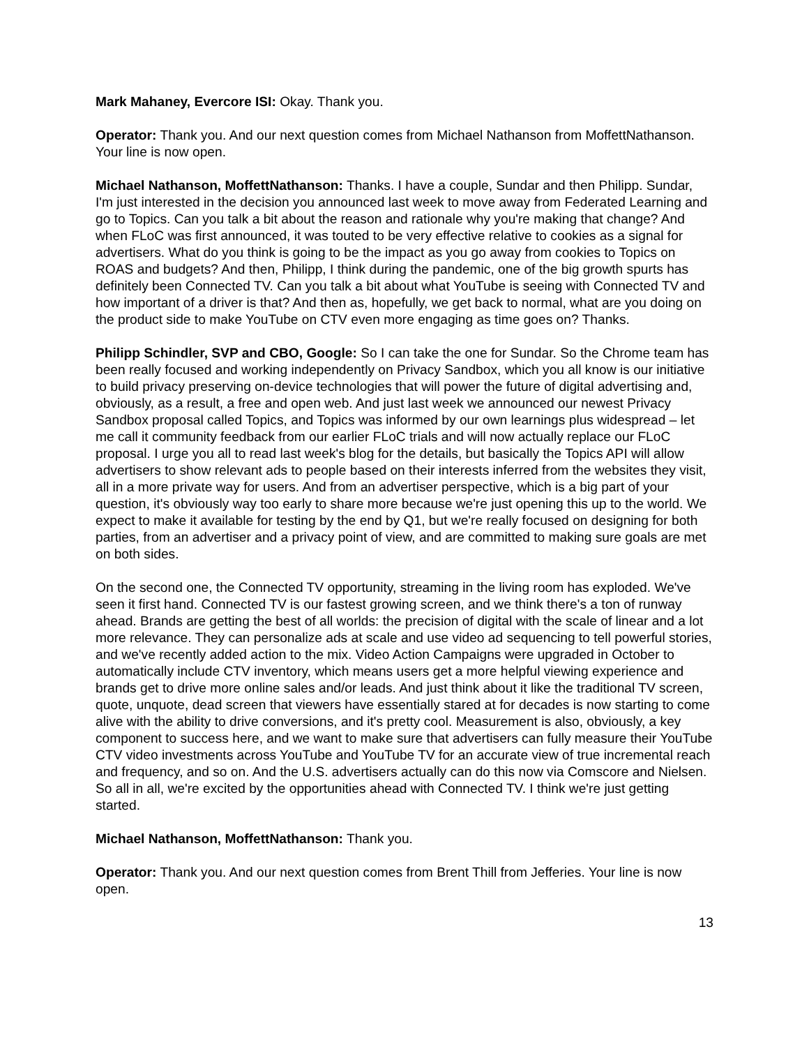Mark Mahaney, Evercore ISI: Okay. Thank you.
Operator: Thank you. And our next question comes from Michael Nathanson from MoffettNathanson. Your line is now open.
Michael Nathanson, MoffettNathanson: Thanks. I have a couple, Sundar and then Philipp. Sundar, I'm just interested in the decision you announced last week to move away from Federated Learning and go to Topics. Can you talk a bit about the reason and rationale why you're making that change? And when FLoC was first announced, it was touted to be very effective relative to cookies as a signal for advertisers. What do you think is going to be the impact as you go away from cookies to Topics on ROAS and budgets? And then, Philipp, I think during the pandemic, one of the big growth spurts has definitely been Connected TV. Can you talk a bit about what YouTube is seeing with Connected TV and how important of a driver is that? And then as, hopefully, we get back to normal, what are you doing on the product side to make YouTube on CTV even more engaging as time goes on? Thanks.
Philipp Schindler, SVP and CBO, Google: So I can take the one for Sundar. So the Chrome team has been really focused and working independently on Privacy Sandbox, which you all know is our initiative to build privacy preserving on-device technologies that will power the future of digital advertising and, obviously, as a result, a free and open web. And just last week we announced our newest Privacy Sandbox proposal called Topics, and Topics was informed by our own learnings plus widespread – let me call it community feedback from our earlier FLoC trials and will now actually replace our FLoC proposal. I urge you all to read last week's blog for the details, but basically the Topics API will allow advertisers to show relevant ads to people based on their interests inferred from the websites they visit, all in a more private way for users. And from an advertiser perspective, which is a big part of your question, it's obviously way too early to share more because we're just opening this up to the world. We expect to make it available for testing by the end by Q1, but we're really focused on designing for both parties, from an advertiser and a privacy point of view, and are committed to making sure goals are met on both sides.
On the second one, the Connected TV opportunity, streaming in the living room has exploded. We've seen it first hand. Connected TV is our fastest growing screen, and we think there's a ton of runway ahead. Brands are getting the best of all worlds: the precision of digital with the scale of linear and a lot more relevance. They can personalize ads at scale and use video ad sequencing to tell powerful stories, and we've recently added action to the mix. Video Action Campaigns were upgraded in October to automatically include CTV inventory, which means users get a more helpful viewing experience and brands get to drive more online sales and/or leads. And just think about it like the traditional TV screen, quote, unquote, dead screen that viewers have essentially stared at for decades is now starting to come alive with the ability to drive conversions, and it's pretty cool. Measurement is also, obviously, a key component to success here, and we want to make sure that advertisers can fully measure their YouTube CTV video investments across YouTube and YouTube TV for an accurate view of true incremental reach and frequency, and so on. And the U.S. advertisers actually can do this now via Comscore and Nielsen. So all in all, we're excited by the opportunities ahead with Connected TV. I think we're just getting started.
Michael Nathanson, MoffettNathanson: Thank you.
Operator: Thank you. And our next question comes from Brent Thill from Jefferies. Your line is now open.
13